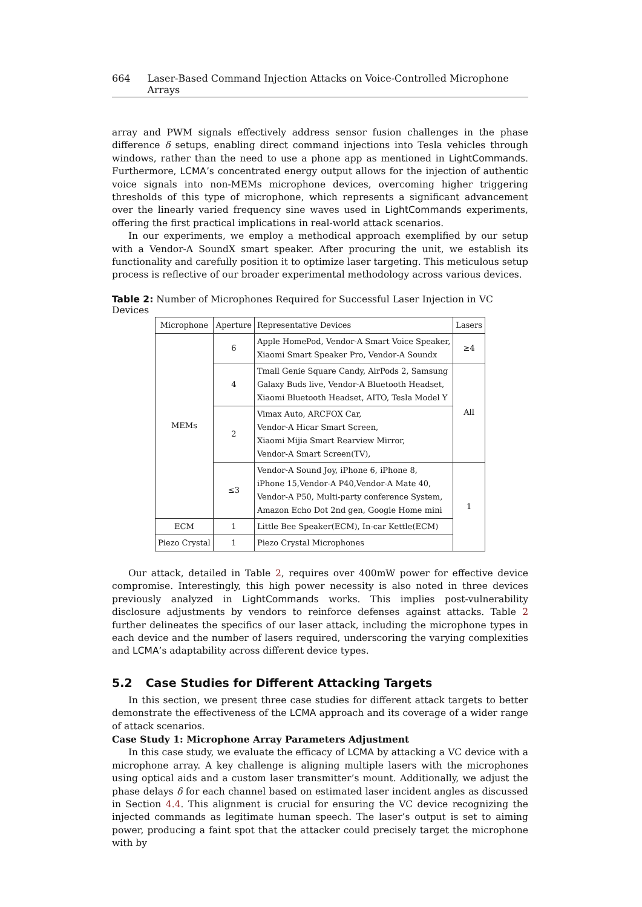664 Laser-Based Command Injection Attacks on Voice-Controlled Microphone Arrays
array and PWM signals effectively address sensor fusion challenges in the phase difference δ setups, enabling direct command injections into Tesla vehicles through windows, rather than the need to use a phone app as mentioned in LightCommands. Furthermore, LCMA’s concentrated energy output allows for the injection of authentic voice signals into non-MEMs microphone devices, overcoming higher triggering thresholds of this type of microphone, which represents a significant advancement over the linearly varied frequency sine waves used in LightCommands experiments, offering the first practical implications in real-world attack scenarios.
In our experiments, we employ a methodical approach exemplified by our setup with a Vendor-A SoundX smart speaker. After procuring the unit, we establish its functionality and carefully position it to optimize laser targeting. This meticulous setup process is reflective of our broader experimental methodology across various devices.
Table 2: Number of Microphones Required for Successful Laser Injection in VC Devices
| Microphone | Aperture | Representative Devices | Lasers |
| --- | --- | --- | --- |
| MEMs | 6 | Apple HomePod, Vendor-A Smart Voice Speaker, Xiaomi Smart Speaker Pro, Vendor-A Soundx | ≥4 |
| | 4 | Tmall Genie Square Candy, AirPods 2, Samsung Galaxy Buds live, Vendor-A Bluetooth Headset, Xiaomi Bluetooth Headset, AITO, Tesla Model Y | All |
| | 2 | Vimax Auto, ARCFOX Car, Vendor-A Hicar Smart Screen, Xiaomi Mijia Smart Rearview Mirror, Vendor-A Smart Screen(TV), | |
| | ≤3 | Vendor-A Sound Joy, iPhone 6, iPhone 8, iPhone 15,Vendor-A P40,Vendor-A Mate 40, Vendor-A P50, Multi-party conference System, Amazon Echo Dot 2nd gen, Google Home mini | 1 |
| ECM | 1 | Little Bee Speaker(ECM), In-car Kettle(ECM) | |
| Piezo Crystal | 1 | Piezo Crystal Microphones | |
Our attack, detailed in Table 2, requires over 400mW power for effective device compromise. Interestingly, this high power necessity is also noted in three devices previously analyzed in LightCommands works. This implies post-vulnerability disclosure adjustments by vendors to reinforce defenses against attacks. Table 2 further delineates the specifics of our laser attack, including the microphone types in each device and the number of lasers required, underscoring the varying complexities and LCMA’s adaptability across different device types.
5.2 Case Studies for Different Attacking Targets
In this section, we present three case studies for different attack targets to better demonstrate the effectiveness of the LCMA approach and its coverage of a wider range of attack scenarios.
Case Study 1: Microphone Array Parameters Adjustment
In this case study, we evaluate the efficacy of LCMA by attacking a VC device with a microphone array. A key challenge is aligning multiple lasers with the microphones using optical aids and a custom laser transmitter’s mount. Additionally, we adjust the phase delays δ for each channel based on estimated laser incident angles as discussed in Section 4.4. This alignment is crucial for ensuring the VC device recognizing the injected commands as legitimate human speech. The laser’s output is set to aiming power, producing a faint spot that the attacker could precisely target the microphone with by